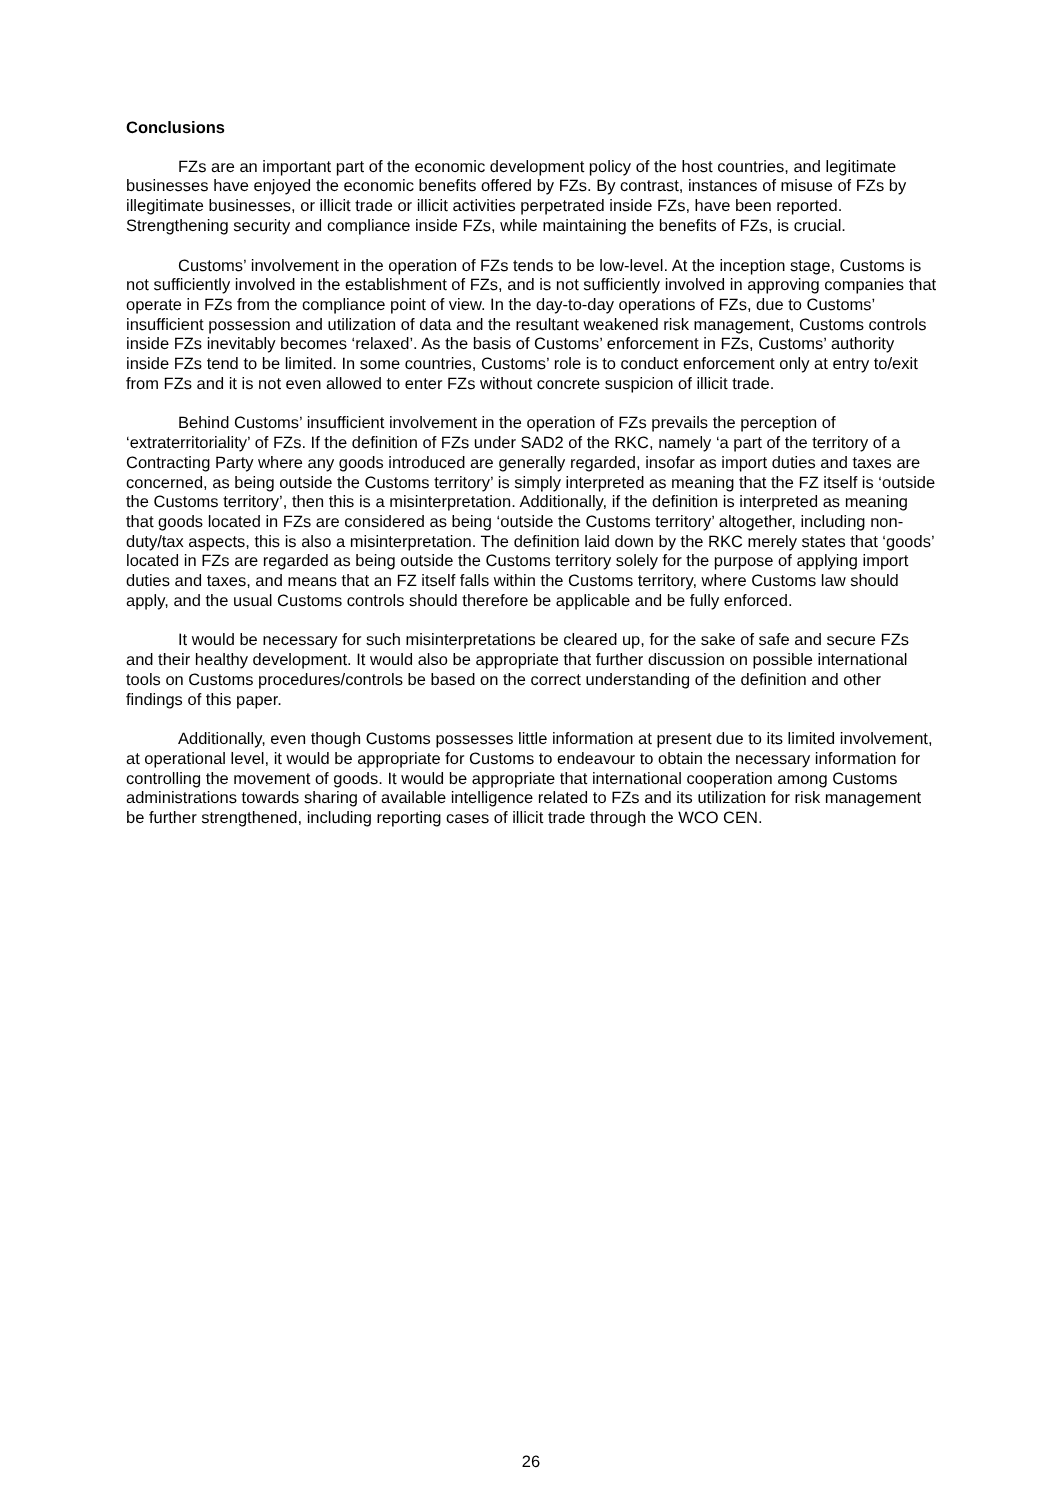Conclusions
FZs are an important part of the economic development policy of the host countries, and legitimate businesses have enjoyed the economic benefits offered by FZs. By contrast, instances of misuse of FZs by illegitimate businesses, or illicit trade or illicit activities perpetrated inside FZs, have been reported. Strengthening security and compliance inside FZs, while maintaining the benefits of FZs, is crucial.
Customs’ involvement in the operation of FZs tends to be low-level. At the inception stage, Customs is not sufficiently involved in the establishment of FZs, and is not sufficiently involved in approving companies that operate in FZs from the compliance point of view. In the day-to-day operations of FZs, due to Customs’ insufficient possession and utilization of data and the resultant weakened risk management, Customs controls inside FZs inevitably becomes ‘relaxed’. As the basis of Customs’ enforcement in FZs, Customs’ authority inside FZs tend to be limited. In some countries, Customs’ role is to conduct enforcement only at entry to/exit from FZs and it is not even allowed to enter FZs without concrete suspicion of illicit trade.
Behind Customs’ insufficient involvement in the operation of FZs prevails the perception of ‘extraterritoriality’ of FZs. If the definition of FZs under SAD2 of the RKC, namely ‘a part of the territory of a Contracting Party where any goods introduced are generally regarded, insofar as import duties and taxes are concerned, as being outside the Customs territory’ is simply interpreted as meaning that the FZ itself is ‘outside the Customs territory’, then this is a misinterpretation. Additionally, if the definition is interpreted as meaning that goods located in FZs are considered as being ‘outside the Customs territory’ altogether, including non-duty/tax aspects, this is also a misinterpretation. The definition laid down by the RKC merely states that ‘goods’ located in FZs are regarded as being outside the Customs territory solely for the purpose of applying import duties and taxes, and means that an FZ itself falls within the Customs territory, where Customs law should apply, and the usual Customs controls should therefore be applicable and be fully enforced.
It would be necessary for such misinterpretations be cleared up, for the sake of safe and secure FZs and their healthy development. It would also be appropriate that further discussion on possible international tools on Customs procedures/controls be based on the correct understanding of the definition and other findings of this paper.
Additionally, even though Customs possesses little information at present due to its limited involvement, at operational level, it would be appropriate for Customs to endeavour to obtain the necessary information for controlling the movement of goods. It would be appropriate that international cooperation among Customs administrations towards sharing of available intelligence related to FZs and its utilization for risk management be further strengthened, including reporting cases of illicit trade through the WCO CEN.
26